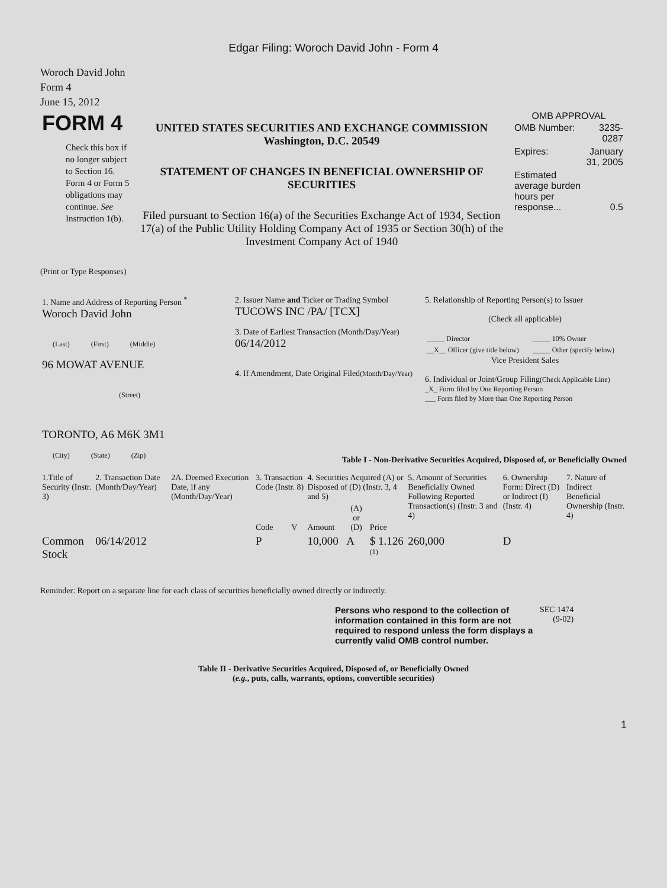Edgar Filing: Woroch David John - Form 4
Woroch David John
Form 4
June 15, 2012
| FORM 4 Check this box if no longer subject to Section 16. Form 4 or Form 5 obligations may continue. See Instruction 1(b). | UNITED STATES SECURITIES AND EXCHANGE COMMISSION Washington, D.C. 20549 STATEMENT OF CHANGES IN BENEFICIAL OWNERSHIP OF SECURITIES Filed pursuant to Section 16(a) of the Securities Exchange Act of 1934, Section 17(a) of the Public Utility Holding Company Act of 1935 or Section 30(h) of the Investment Company Act of 1940 | OMB APPROVAL / OMB Number: / 3235-0287 / / Expires: / January 31, 2005 / / Estimated average burden hours per response... / 0.5 / |
(Print or Type Responses)
| 1. Name and Address of Reporting Person <sup>*</sup> Woroch David John (Last) (First) (Middle) 96 MOWAT AVENUE (Street) TORONTO, A6 M6K 3M1 (City) (State) (Zip) | 2. Issuer Name and Ticker or Trading Symbol TUCOWS INC /PA/ [TCX] 3. Date of Earliest Transaction (Month/Day/Year) 06/14/2012 4. If Amendment, Date Original Filed (Month/Day/Year) | 5. Relationship of Reporting Person(s) to Issuer (Check all applicable) / _____ Director / _____ 10% Owner / / __X__ Officer (give title below) / _____ Other (specify below) / Vice President Sales 6. Individual or Joint/Group Filing (Check Applicable Line) _X_ Form filed by One Reporting Person ___ Form filed by More than One Reporting Person |
Table I - Non-Derivative Securities Acquired, Disposed of, or Beneficially Owned
| 1.Title of Security (Instr. 3) | 2. Transaction Date (Month/Day/Year) | 2A. Deemed Execution Date, if any (Month/Day/Year) | 3. Transaction Code (Instr. 8) | | 4. Securities Acquired (A) or Disposed of (D) (Instr. 3, 4 and 5) | | | 5. Amount of Securities Beneficially Owned Following Reported Transaction(s) (Instr. 3 and 4) | 6. Ownership Form: Direct (D) or Indirect (I) (Instr. 4) | 7. Nature of Indirect Beneficial Ownership (Instr. 4) |
| --- | --- | --- | --- | --- | --- | --- | --- | --- | --- | --- |
| | | | Code | V | Amount | (A) or (D) | Price | | | |
| Common Stock | 06/14/2012 | | P | | 10,000 | A | $ 1.126 <sup>(1)</sup> | 260,000 | D | |
Reminder: Report on a separate line for each class of securities beneficially owned directly or indirectly.
| Persons who respond to the collection of information contained in this form are not required to respond unless the form displays a currently valid OMB control number. | SEC 1474 (9-02) |
Table II - Derivative Securities Acquired, Disposed of, or Beneficially Owned
(e.g., puts, calls, warrants, options, convertible securities)
1